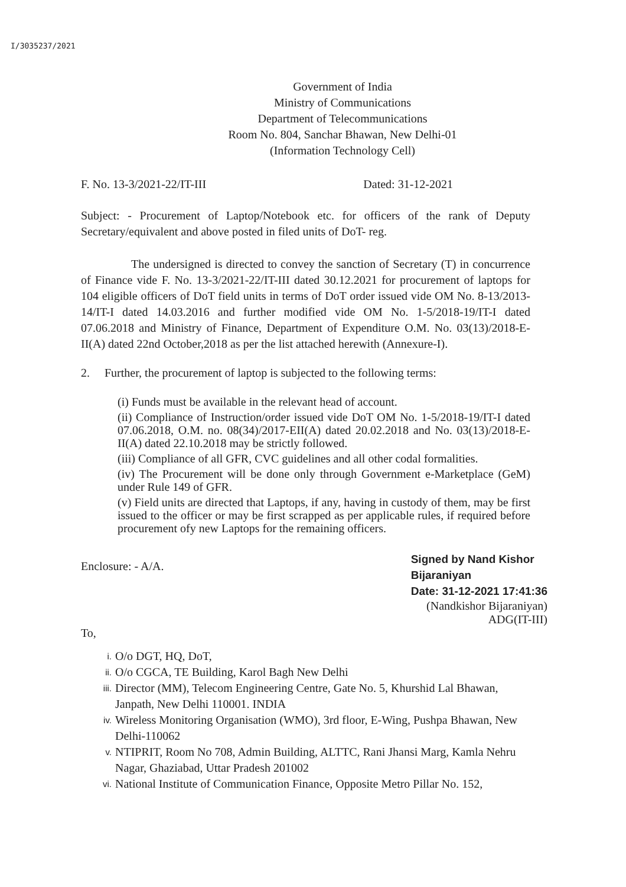I/3035237/2021
Government of India
Ministry of Communications
Department of Telecommunications
Room No. 804, Sanchar Bhawan, New Delhi-01
(Information Technology Cell)
F. No. 13-3/2021-22/IT-III Dated: 31-12-2021
Subject: - Procurement of Laptop/Notebook etc. for officers of the rank of Deputy Secretary/equivalent and above posted in filed units of DoT- reg.
The undersigned is directed to convey the sanction of Secretary (T) in concurrence of Finance vide F. No. 13-3/2021-22/IT-III dated 30.12.2021 for procurement of laptops for 104 eligible officers of DoT field units in terms of DoT order issued vide OM No. 8-13/2013-14/IT-I dated 14.03.2016 and further modified vide OM No. 1-5/2018-19/IT-I dated 07.06.2018 and Ministry of Finance, Department of Expenditure O.M. No. 03(13)/2018-E-II(A) dated 22nd October,2018 as per the list attached herewith (Annexure-I).
2. Further, the procurement of laptop is subjected to the following terms:
(i) Funds must be available in the relevant head of account.
(ii) Compliance of Instruction/order issued vide DoT OM No. 1-5/2018-19/IT-I dated 07.06.2018, O.M. no. 08(34)/2017-EII(A) dated 20.02.2018 and No. 03(13)/2018-E-II(A) dated 22.10.2018 may be strictly followed.
(iii) Compliance of all GFR, CVC guidelines and all other codal formalities.
(iv) The Procurement will be done only through Government e-Marketplace (GeM) under Rule 149 of GFR.
(v) Field units are directed that Laptops, if any, having in custody of them, may be first issued to the officer or may be first scrapped as per applicable rules, if required before procurement ofy new Laptops for the remaining officers.
Enclosure: - A/A.
Signed by Nand Kishor
Bijaraniyan
Date: 31-12-2021 17:41:36
(Nandkishor Bijaraniyan)
ADG(IT-III)
To,
i. O/o DGT, HQ, DoT,
ii. O/o CGCA, TE Building, Karol Bagh New Delhi
iii. Director (MM), Telecom Engineering Centre, Gate No. 5, Khurshid Lal Bhawan, Janpath, New Delhi 110001. INDIA
iv. Wireless Monitoring Organisation (WMO), 3rd floor, E-Wing, Pushpa Bhawan, New Delhi-110062
v. NTIPRIT, Room No 708, Admin Building, ALTTC, Rani Jhansi Marg, Kamla Nehru Nagar, Ghaziabad, Uttar Pradesh 201002
vi. National Institute of Communication Finance, Opposite Metro Pillar No. 152,